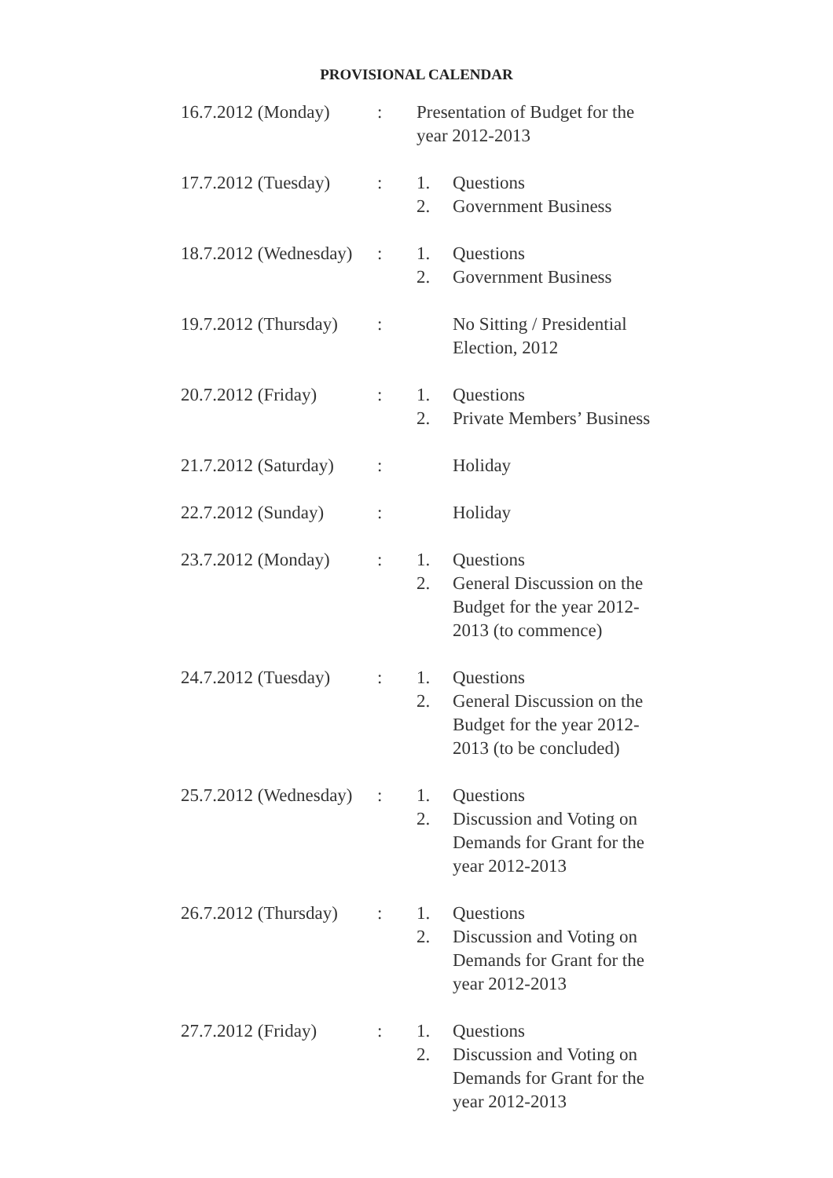PROVISIONAL CALENDAR
| 16.7.2012 (Monday) | : | Presentation of Budget for the year 2012-2013 | |
| 17.7.2012 (Tuesday) | : | 1. 2. | Questions Government Business |
| 18.7.2012 (Wednesday) | : | 1. 2. | Questions Government Business |
| 19.7.2012 (Thursday) | : | | No Sitting / Presidential Election, 2012 |
| 20.7.2012 (Friday) | : | 1. 2. | Questions Private Members’ Business |
| 21.7.2012 (Saturday) | : | | Holiday |
| 22.7.2012 (Sunday) | : | | Holiday |
| 23.7.2012 (Monday) | : | 1. 2. | Questions General Discussion on the Budget for the year 2012- 2013 (to commence) |
| 24.7.2012 (Tuesday) | : | 1. 2. | Questions General Discussion on the Budget for the year 2012- 2013 (to be concluded) |
| 25.7.2012 (Wednesday) | : | 1. 2. | Questions Discussion and Voting on Demands for Grant for the year 2012-2013 |
| 26.7.2012 (Thursday) | : | 1. 2. | Questions Discussion and Voting on Demands for Grant for the year 2012-2013 |
| 27.7.2012 (Friday) | : | 1. 2. | Questions Discussion and Voting on Demands for Grant for the year 2012-2013 |